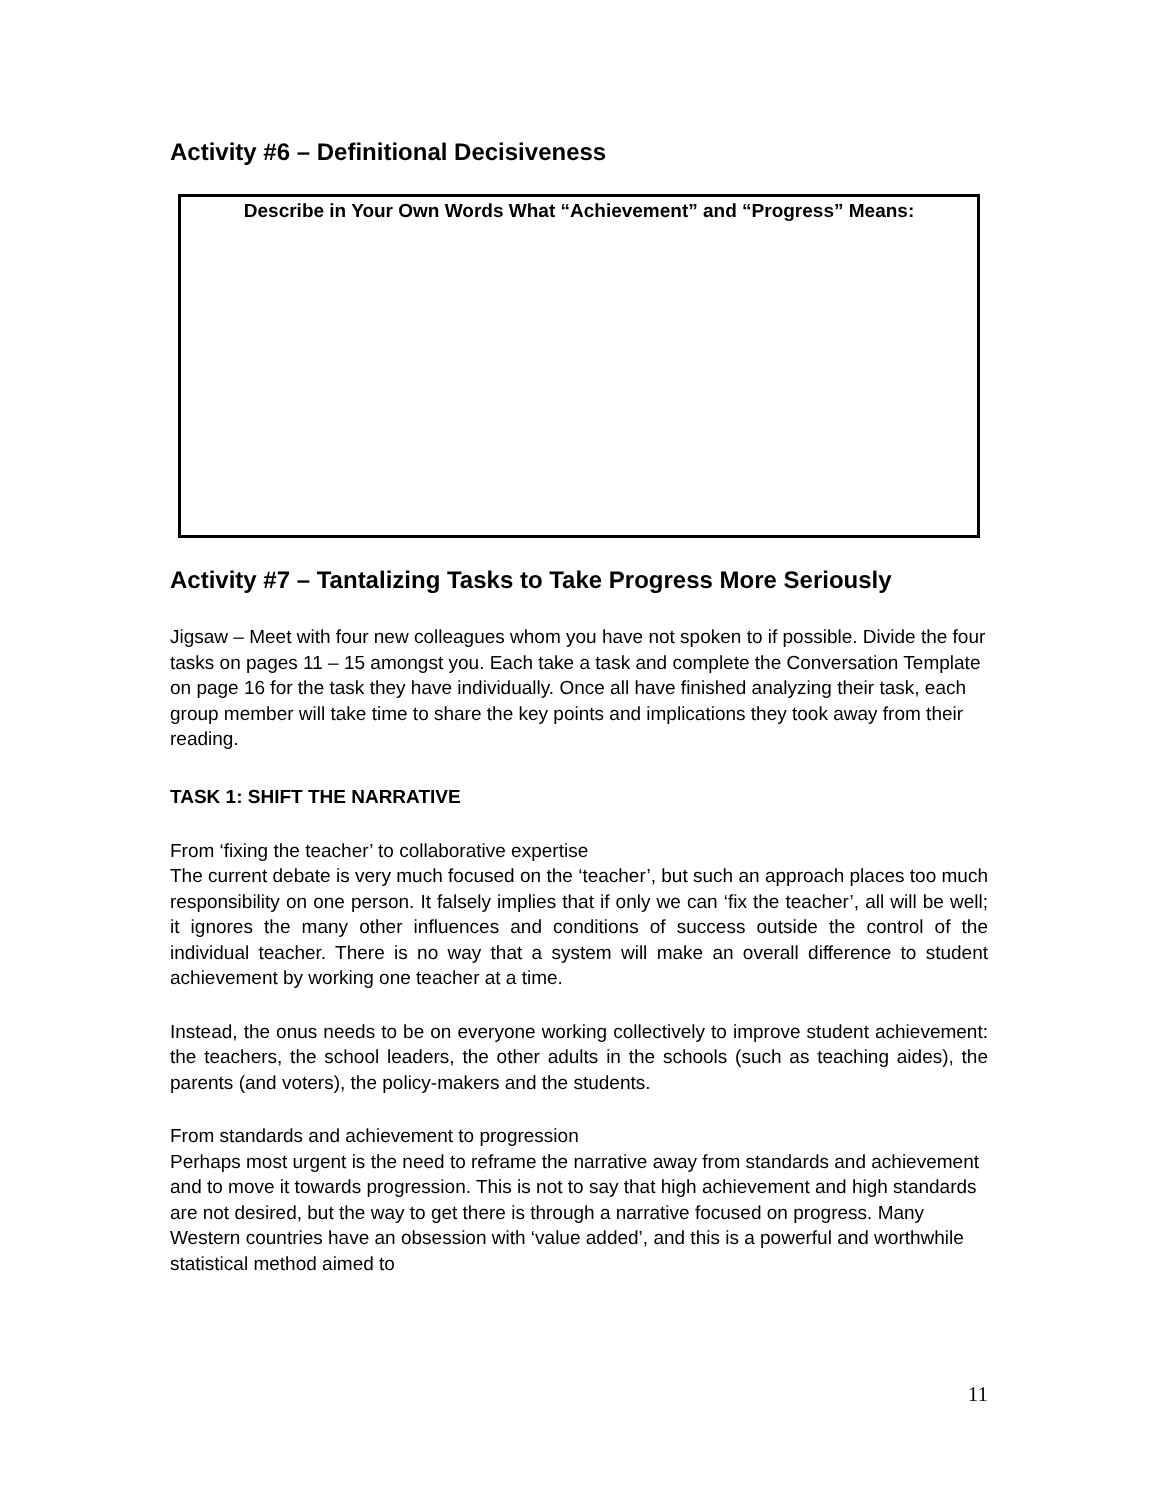Activity #6 – Definitional Decisiveness
Describe in Your Own Words What “Achievement” and “Progress” Means:
Activity #7 – Tantalizing Tasks to Take Progress More Seriously
Jigsaw – Meet with four new colleagues whom you have not spoken to if possible. Divide the four tasks on pages 11 – 15 amongst you. Each take a task and complete the Conversation Template on page 16 for the task they have individually. Once all have finished analyzing their task, each group member will take time to share the key points and implications they took away from their reading.
TASK 1: SHIFT THE NARRATIVE
From ‘fixing the teacher’ to collaborative expertise
The current debate is very much focused on the ‘teacher’, but such an approach places too much responsibility on one person. It falsely implies that if only we can ‘fix the teacher’, all will be well; it ignores the many other influences and conditions of success outside the control of the individual teacher. There is no way that a system will make an overall difference to student achievement by working one teacher at a time.
Instead, the onus needs to be on everyone working collectively to improve student achievement: the teachers, the school leaders, the other adults in the schools (such as teaching aides), the parents (and voters), the policy-makers and the students.
From standards and achievement to progression
Perhaps most urgent is the need to reframe the narrative away from standards and achievement and to move it towards progression. This is not to say that high achievement and high standards are not desired, but the way to get there is through a narrative focused on progress. Many Western countries have an obsession with ‘value added’, and this is a powerful and worthwhile statistical method aimed to
11